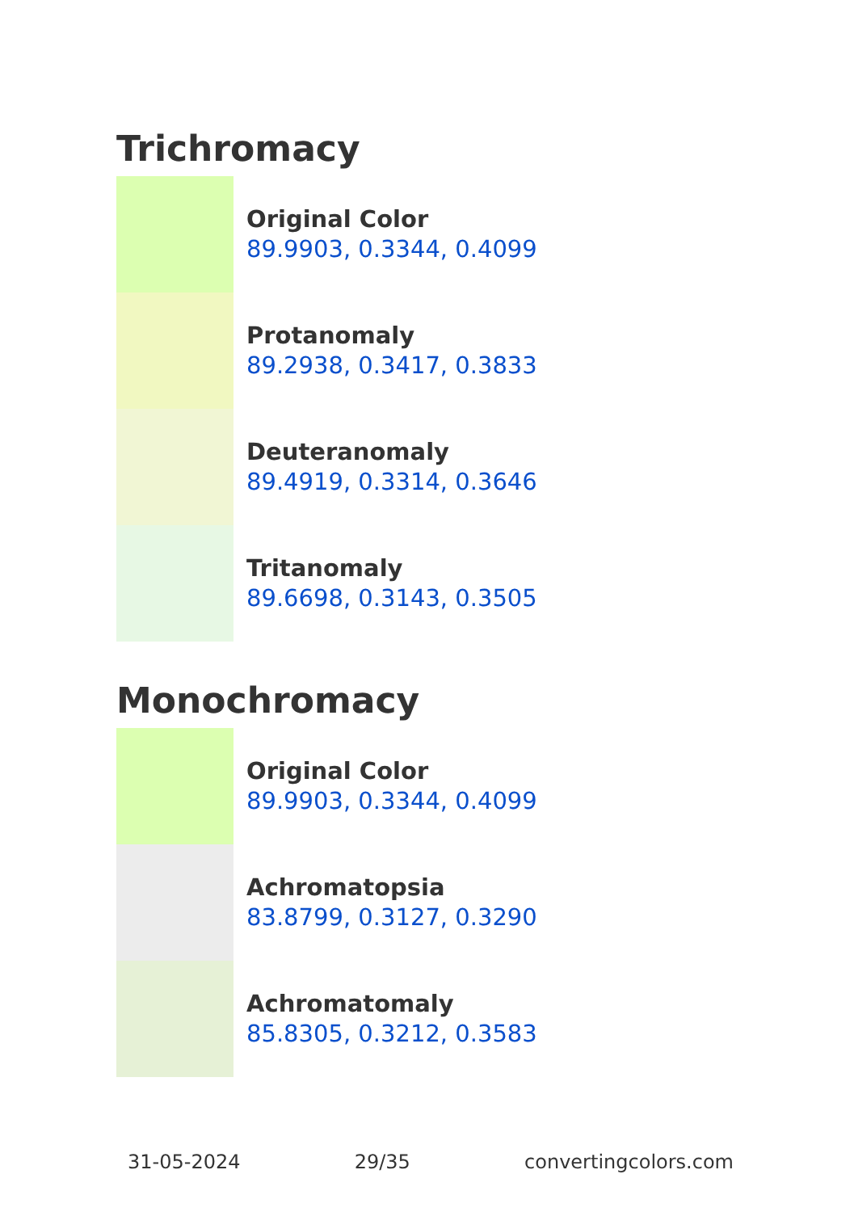Trichromacy
Original Color
89.9903, 0.3344, 0.4099
Protanomaly
89.2938, 0.3417, 0.3833
Deuteranomaly
89.4919, 0.3314, 0.3646
Tritanomaly
89.6698, 0.3143, 0.3505
Monochromacy
Original Color
89.9903, 0.3344, 0.4099
Achromatopsia
83.8799, 0.3127, 0.3290
Achromatomaly
85.8305, 0.3212, 0.3583
31-05-2024 29/35 convertingcolors.com